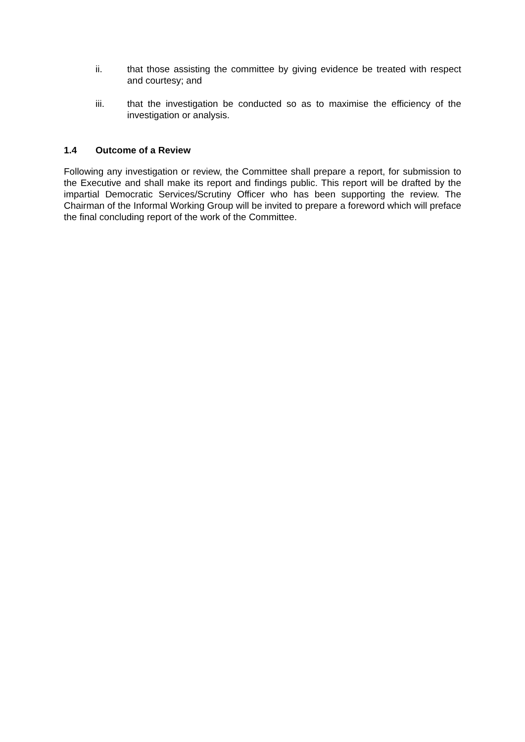ii. that those assisting the committee by giving evidence be treated with respect and courtesy; and
iii. that the investigation be conducted so as to maximise the efficiency of the investigation or analysis.
1.4 Outcome of a Review
Following any investigation or review, the Committee shall prepare a report, for submission to the Executive and shall make its report and findings public. This report will be drafted by the impartial Democratic Services/Scrutiny Officer who has been supporting the review. The Chairman of the Informal Working Group will be invited to prepare a foreword which will preface the final concluding report of the work of the Committee.